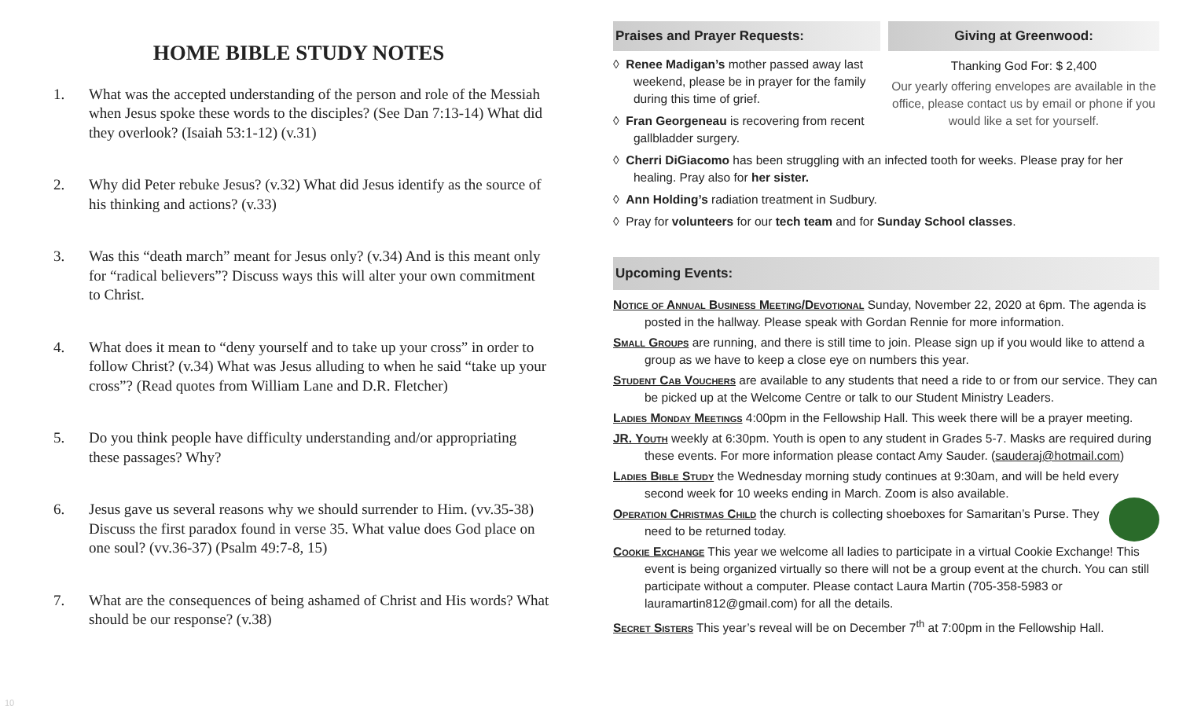HOME BIBLE STUDY NOTES
1. What was the accepted understanding of the person and role of the Messiah when Jesus spoke these words to the disciples? (See Dan 7:13-14) What did they overlook? (Isaiah 53:1-12) (v.31)
2. Why did Peter rebuke Jesus? (v.32) What did Jesus identify as the source of his thinking and actions? (v.33)
3. Was this “death march” meant for Jesus only? (v.34) And is this meant only for “radical believers”? Discuss ways this will alter your own commitment to Christ.
4. What does it mean to “deny yourself and to take up your cross” in order to follow Christ? (v.34) What was Jesus alluding to when he said “take up your cross”? (Read quotes from William Lane and D.R. Fletcher)
5. Do you think people have difficulty understanding and/or appropriating these passages? Why?
6. Jesus gave us several reasons why we should surrender to Him. (vv.35-38) Discuss the first paradox found in verse 35. What value does God place on one soul? (vv.36-37) (Psalm 49:7-8, 15)
7. What are the consequences of being ashamed of Christ and His words? What should be our response? (v.38)
Praises and Prayer Requests:
◊ Renee Madigan’s mother passed away last weekend, please be in prayer for the family during this time of grief.
◊ Fran Georgeneau is recovering from recent gallbladder surgery.
Giving at Greenwood:
Thanking God For: $ 2,400
Our yearly offering envelopes are available in the office, please contact us by email or phone if you would like a set for yourself.
◊ Cherri DiGiacomo has been struggling with an infected tooth for weeks. Please pray for her healing. Pray also for her sister.
◊ Ann Holding’s radiation treatment in Sudbury.
◊ Pray for volunteers for our tech team and for Sunday School classes.
Upcoming Events:
Notice of Annual Business Meeting/Devotional Sunday, November 22, 2020 at 6pm. The agenda is posted in the hallway. Please speak with Gordan Rennie for more information.
Small Groups are running, and there is still time to join. Please sign up if you would like to attend a group as we have to keep a close eye on numbers this year.
Student Cab Vouchers are available to any students that need a ride to or from our service. They can be picked up at the Welcome Centre or talk to our Student Ministry Leaders.
Ladies Monday Meetings 4:00pm in the Fellowship Hall. This week there will be a prayer meeting.
JR. Youth weekly at 6:30pm. Youth is open to any student in Grades 5-7. Masks are required during these events. For more information please contact Amy Sauder. (sauderaj@hotmail.com)
Ladies Bible Study the Wednesday morning study continues at 9:30am, and will be held every second week for 10 weeks ending in March. Zoom is also available.
Operation Christmas Child the church is collecting shoeboxes for Samaritan’s Purse. They need to be returned today.
Cookie Exchange This year we welcome all ladies to participate in a virtual Cookie Exchange! This event is being organized virtually so there will not be a group event at the church. You can still participate without a computer. Please contact Laura Martin (705-358-5983 or lauramartin812@gmail.com) for all the details.
Secret Sisters This year’s reveal will be on December 7<sup>th</sup> at 7:00pm in the Fellowship Hall.
10